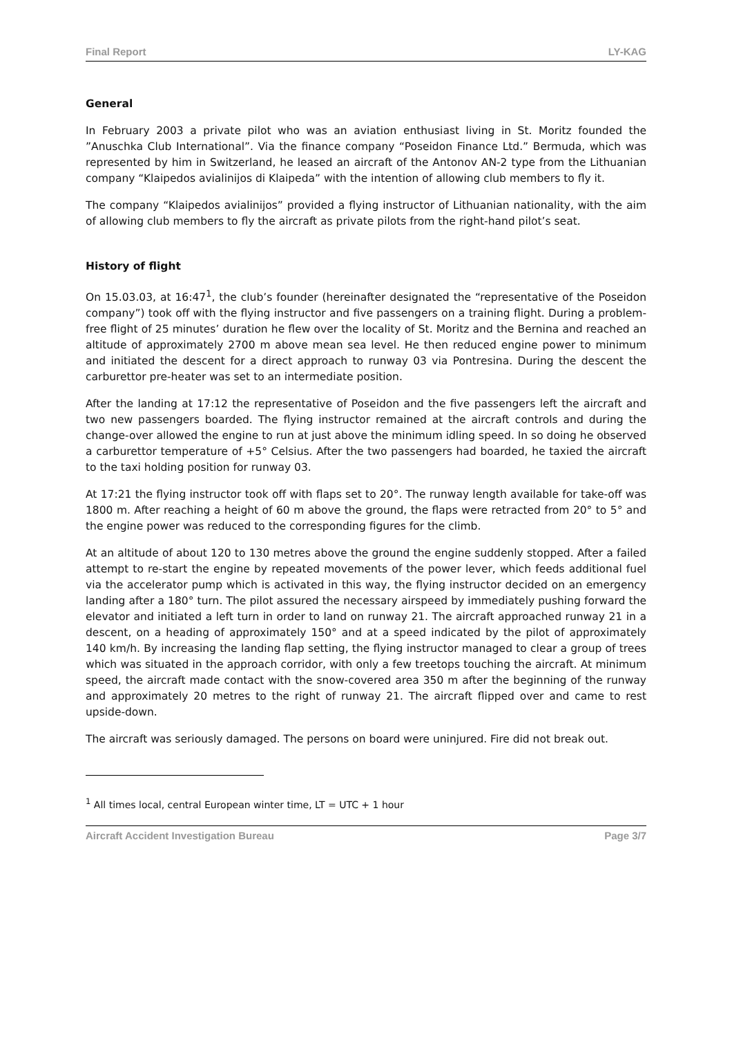Final Report LY-KAG
General
In February 2003 a private pilot who was an aviation enthusiast living in St. Moritz founded the ”Anuschka Club International”. Via the finance company “Poseidon Finance Ltd.” Bermuda, which was represented by him in Switzerland, he leased an aircraft of the Antonov AN-2 type from the Lithuanian company “Klaipedos avialinijos di Klaipeda” with the intention of allowing club members to fly it.
The company “Klaipedos avialinijos” provided a flying instructor of Lithuanian nationality, with the aim of allowing club members to fly the aircraft as private pilots from the right-hand pilot’s seat.
History of flight
On 15.03.03, at 16:47<sup>1</sup>, the club’s founder (hereinafter designated the “representative of the Poseidon company”) took off with the flying instructor and five passengers on a training flight. During a problem-free flight of 25 minutes’ duration he flew over the locality of St. Moritz and the Bernina and reached an altitude of approximately 2700 m above mean sea level. He then reduced engine power to minimum and initiated the descent for a direct approach to runway 03 via Pontresina. During the descent the carburettor pre-heater was set to an intermediate position.
After the landing at 17:12 the representative of Poseidon and the five passengers left the aircraft and two new passengers boarded. The flying instructor remained at the aircraft controls and during the change-over allowed the engine to run at just above the minimum idling speed. In so doing he observed a carburettor temperature of +5° Celsius. After the two passengers had boarded, he taxied the aircraft to the taxi holding position for runway 03.
At 17:21 the flying instructor took off with flaps set to 20°. The runway length available for take-off was 1800 m. After reaching a height of 60 m above the ground, the flaps were retracted from 20° to 5° and the engine power was reduced to the corresponding figures for the climb.
At an altitude of about 120 to 130 metres above the ground the engine suddenly stopped. After a failed attempt to re-start the engine by repeated movements of the power lever, which feeds additional fuel via the accelerator pump which is activated in this way, the flying instructor decided on an emergency landing after a 180° turn. The pilot assured the necessary airspeed by immediately pushing forward the elevator and initiated a left turn in order to land on runway 21. The aircraft approached runway 21 in a descent, on a heading of approximately 150° and at a speed indicated by the pilot of approximately 140 km/h. By increasing the landing flap setting, the flying instructor managed to clear a group of trees which was situated in the approach corridor, with only a few treetops touching the aircraft. At minimum speed, the aircraft made contact with the snow-covered area 350 m after the beginning of the runway and approximately 20 metres to the right of runway 21. The aircraft flipped over and came to rest upside-down.
The aircraft was seriously damaged. The persons on board were uninjured. Fire did not break out.
<sup>1</sup> All times local, central European winter time, LT = UTC + 1 hour
Aircraft Accident Investigation Bureau Page 3/7